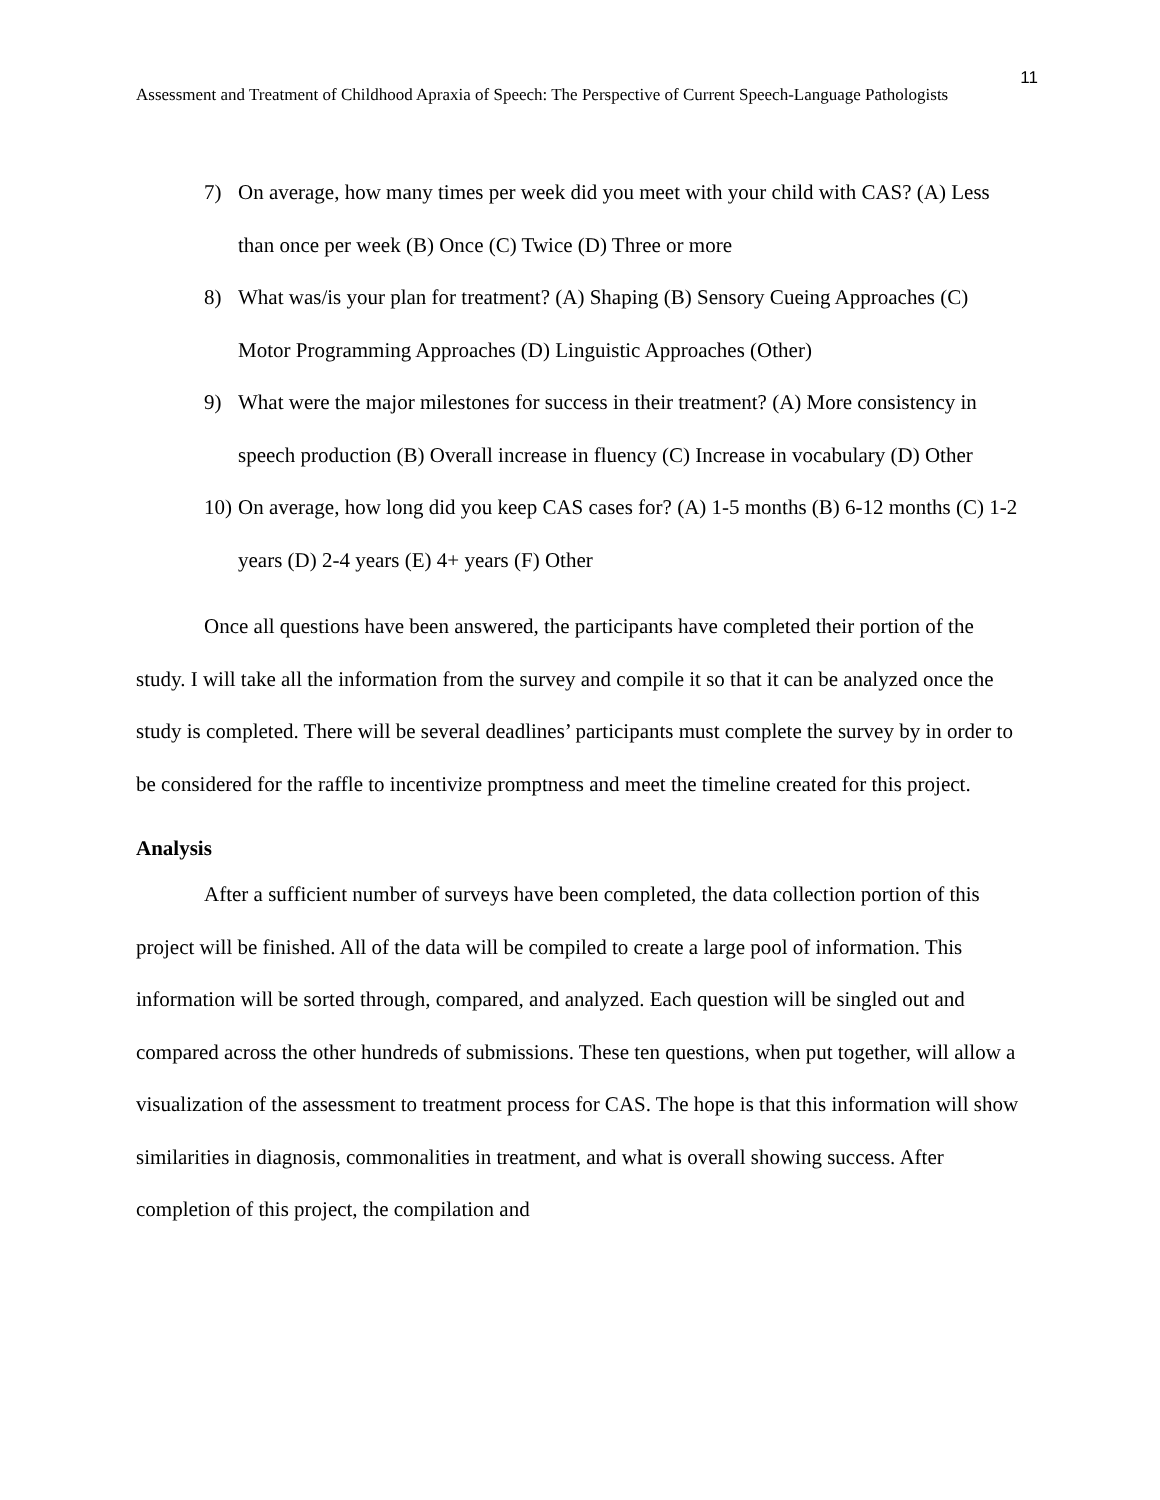11
Assessment and Treatment of Childhood Apraxia of Speech: The Perspective of Current Speech-Language Pathologists
7) On average, how many times per week did you meet with your child with CAS? (A) Less than once per week (B) Once (C) Twice (D) Three or more
8) What was/is your plan for treatment? (A) Shaping (B) Sensory Cueing Approaches (C) Motor Programming Approaches (D) Linguistic Approaches (Other)
9) What were the major milestones for success in their treatment? (A) More consistency in speech production (B) Overall increase in fluency (C) Increase in vocabulary (D) Other
10) On average, how long did you keep CAS cases for? (A) 1-5 months (B) 6-12 months (C) 1-2 years (D) 2-4 years (E) 4+ years (F) Other
Once all questions have been answered, the participants have completed their portion of the study. I will take all the information from the survey and compile it so that it can be analyzed once the study is completed. There will be several deadlines’ participants must complete the survey by in order to be considered for the raffle to incentivize promptness and meet the timeline created for this project.
Analysis
After a sufficient number of surveys have been completed, the data collection portion of this project will be finished. All of the data will be compiled to create a large pool of information. This information will be sorted through, compared, and analyzed. Each question will be singled out and compared across the other hundreds of submissions. These ten questions, when put together, will allow a visualization of the assessment to treatment process for CAS. The hope is that this information will show similarities in diagnosis, commonalities in treatment, and what is overall showing success. After completion of this project, the compilation and